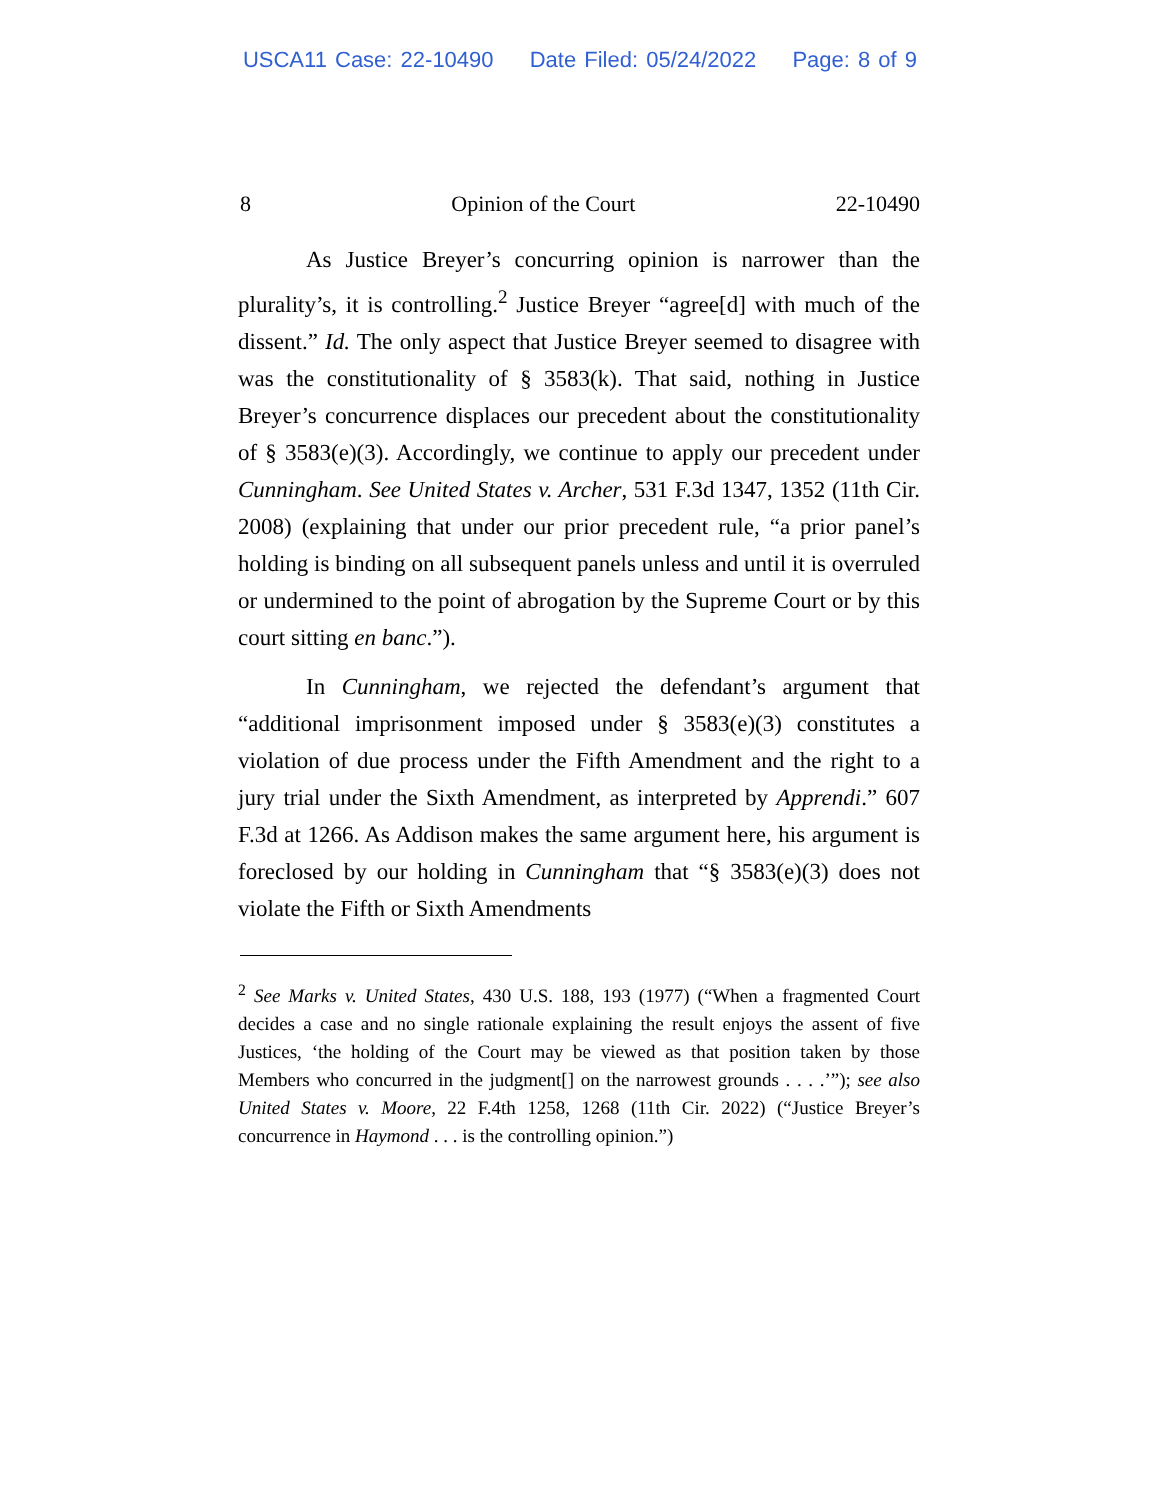USCA11 Case: 22-10490 Date Filed: 05/24/2022 Page: 8 of 9
8 Opinion of the Court 22-10490
As Justice Breyer’s concurring opinion is narrower than the plurality’s, it is controlling.<sup>2</sup> Justice Breyer “agree[d] with much of the dissent.” Id. The only aspect that Justice Breyer seemed to disagree with was the constitutionality of § 3583(k). That said, nothing in Justice Breyer’s concurrence displaces our precedent about the constitutionality of § 3583(e)(3). Accordingly, we continue to apply our precedent under Cunningham. See United States v. Archer, 531 F.3d 1347, 1352 (11th Cir. 2008) (explaining that under our prior precedent rule, “a prior panel’s holding is binding on all subsequent panels unless and until it is overruled or undermined to the point of abrogation by the Supreme Court or by this court sitting en banc.”).
In Cunningham, we rejected the defendant’s argument that “additional imprisonment imposed under § 3583(e)(3) constitutes a violation of due process under the Fifth Amendment and the right to a jury trial under the Sixth Amendment, as interpreted by Apprendi.” 607 F.3d at 1266. As Addison makes the same argument here, his argument is foreclosed by our holding in Cunningham that “§ 3583(e)(3) does not violate the Fifth or Sixth Amendments
<sup>2</sup> See Marks v. United States, 430 U.S. 188, 193 (1977) (“When a fragmented Court decides a case and no single rationale explaining the result enjoys the assent of five Justices, ‘the holding of the Court may be viewed as that position taken by those Members who concurred in the judgment[] on the narrowest grounds . . . .’”); see also United States v. Moore, 22 F.4th 1258, 1268 (11th Cir. 2022) (“Justice Breyer’s concurrence in Haymond . . . is the controlling opinion.”)